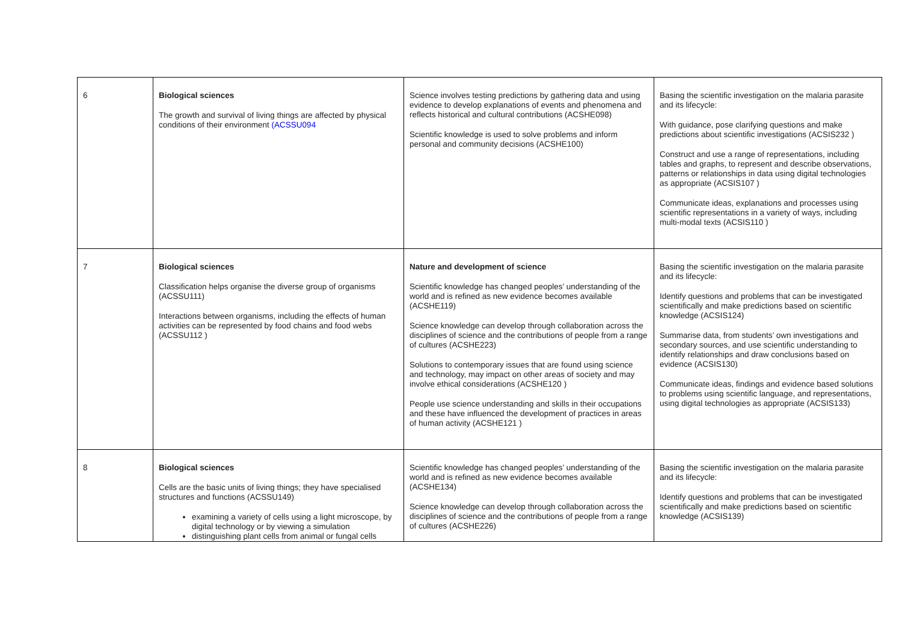| 6 | Biological sciences The growth and survival of living things are affected by physical conditions of their environment (ACSSU094 | Science involves testing predictions by gathering data and using evidence to develop explanations of events and phenomena and reflects historical and cultural contributions (ACSHE098) Scientific knowledge is used to solve problems and inform personal and community decisions (ACSHE100) | Basing the scientific investigation on the malaria parasite and its lifecycle: With guidance, pose clarifying questions and make predictions about scientific investigations (ACSIS232 ) Construct and use a range of representations, including tables and graphs, to represent and describe observations, patterns or relationships in data using digital technologies as appropriate (ACSIS107 ) Communicate ideas, explanations and processes using scientific representations in a variety of ways, including multi-modal texts (ACSIS110 ) |
| 7 | Biological sciences Classification helps organise the diverse group of organisms (ACSSU111) Interactions between organisms, including the effects of human activities can be represented by food chains and food webs (ACSSU112 ) | Nature and development of science Scientific knowledge has changed peoples’ understanding of the world and is refined as new evidence becomes available (ACSHE119) Science knowledge can develop through collaboration across the disciplines of science and the contributions of people from a range of cultures (ACSHE223) Solutions to contemporary issues that are found using science and technology, may impact on other areas of society and may involve ethical considerations (ACSHE120 ) People use science understanding and skills in their occupations and these have influenced the development of practices in areas of human activity (ACSHE121 ) | Basing the scientific investigation on the malaria parasite and its lifecycle: Identify questions and problems that can be investigated scientifically and make predictions based on scientific knowledge (ACSIS124) Summarise data, from students’ own investigations and secondary sources, and use scientific understanding to identify relationships and draw conclusions based on evidence (ACSIS130) Communicate ideas, findings and evidence based solutions to problems using scientific language, and representations, using digital technologies as appropriate (ACSIS133) |
| 8 | Biological sciences Cells are the basic units of living things; they have specialised structures and functions (ACSSU149) examining a variety of cells using a light microscope, by digital technology or by viewing a simulation distinguishing plant cells from animal or fungal cells | Scientific knowledge has changed peoples’ understanding of the world and is refined as new evidence becomes available (ACSHE134) Science knowledge can develop through collaboration across the disciplines of science and the contributions of people from a range of cultures (ACSHE226) | Basing the scientific investigation on the malaria parasite and its lifecycle: Identify questions and problems that can be investigated scientifically and make predictions based on scientific knowledge (ACSIS139) |